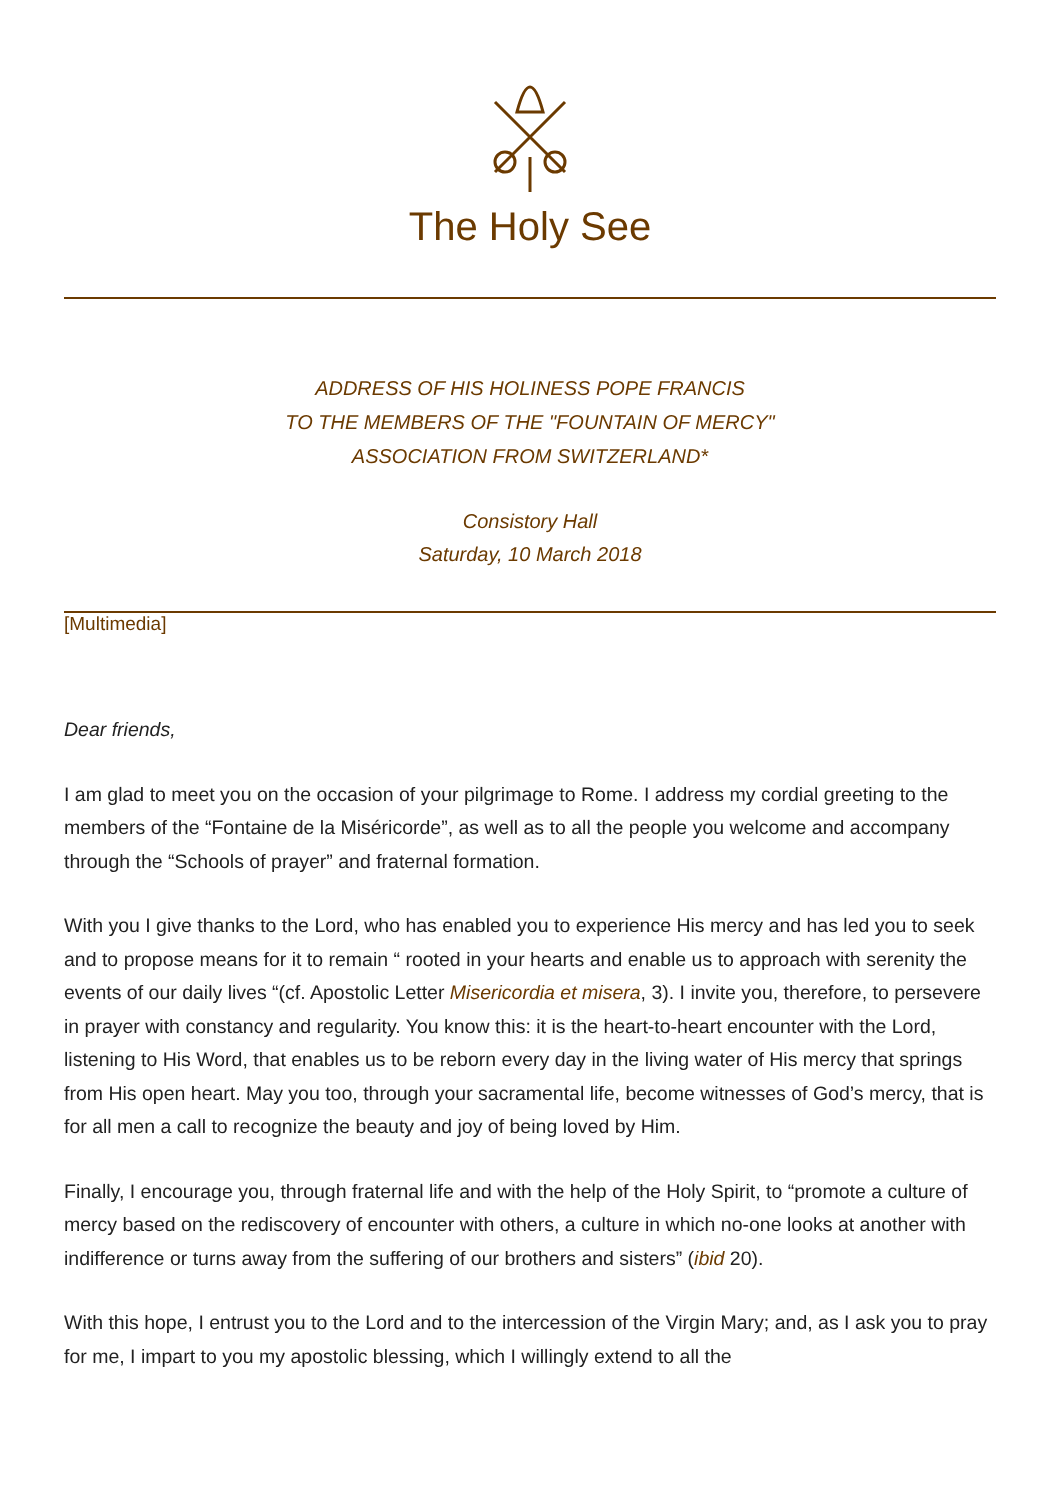The Holy See
ADDRESS OF HIS HOLINESS POPE FRANCIS
TO THE MEMBERS OF THE "FOUNTAIN OF MERCY"
ASSOCIATION FROM SWITZERLAND*
Consistory Hall
Saturday, 10 March 2018
[Multimedia]
Dear friends,
I am glad to meet you on the occasion of your pilgrimage to Rome. I address my cordial greeting to the members of the “Fontaine de la Miséricorde”, as well as to all the people you welcome and accompany through the “Schools of prayer” and fraternal formation.
With you I give thanks to the Lord, who has enabled you to experience His mercy and has led you to seek and to propose means for it to remain “ rooted in your hearts and enable us to approach with serenity the events of our daily lives “(cf. Apostolic Letter Misericordia et misera, 3). I invite you, therefore, to persevere in prayer with constancy and regularity. You know this: it is the heart-to-heart encounter with the Lord, listening to His Word, that enables us to be reborn every day in the living water of His mercy that springs from His open heart. May you too, through your sacramental life, become witnesses of God’s mercy, that is for all men a call to recognize the beauty and joy of being loved by Him.
Finally, I encourage you, through fraternal life and with the help of the Holy Spirit, to “promote a culture of mercy based on the rediscovery of encounter with others, a culture in which no-one looks at another with indifference or turns away from the suffering of our brothers and sisters” (ibid 20).
With this hope, I entrust you to the Lord and to the intercession of the Virgin Mary; and, as I ask you to pray for me, I impart to you my apostolic blessing, which I willingly extend to all the